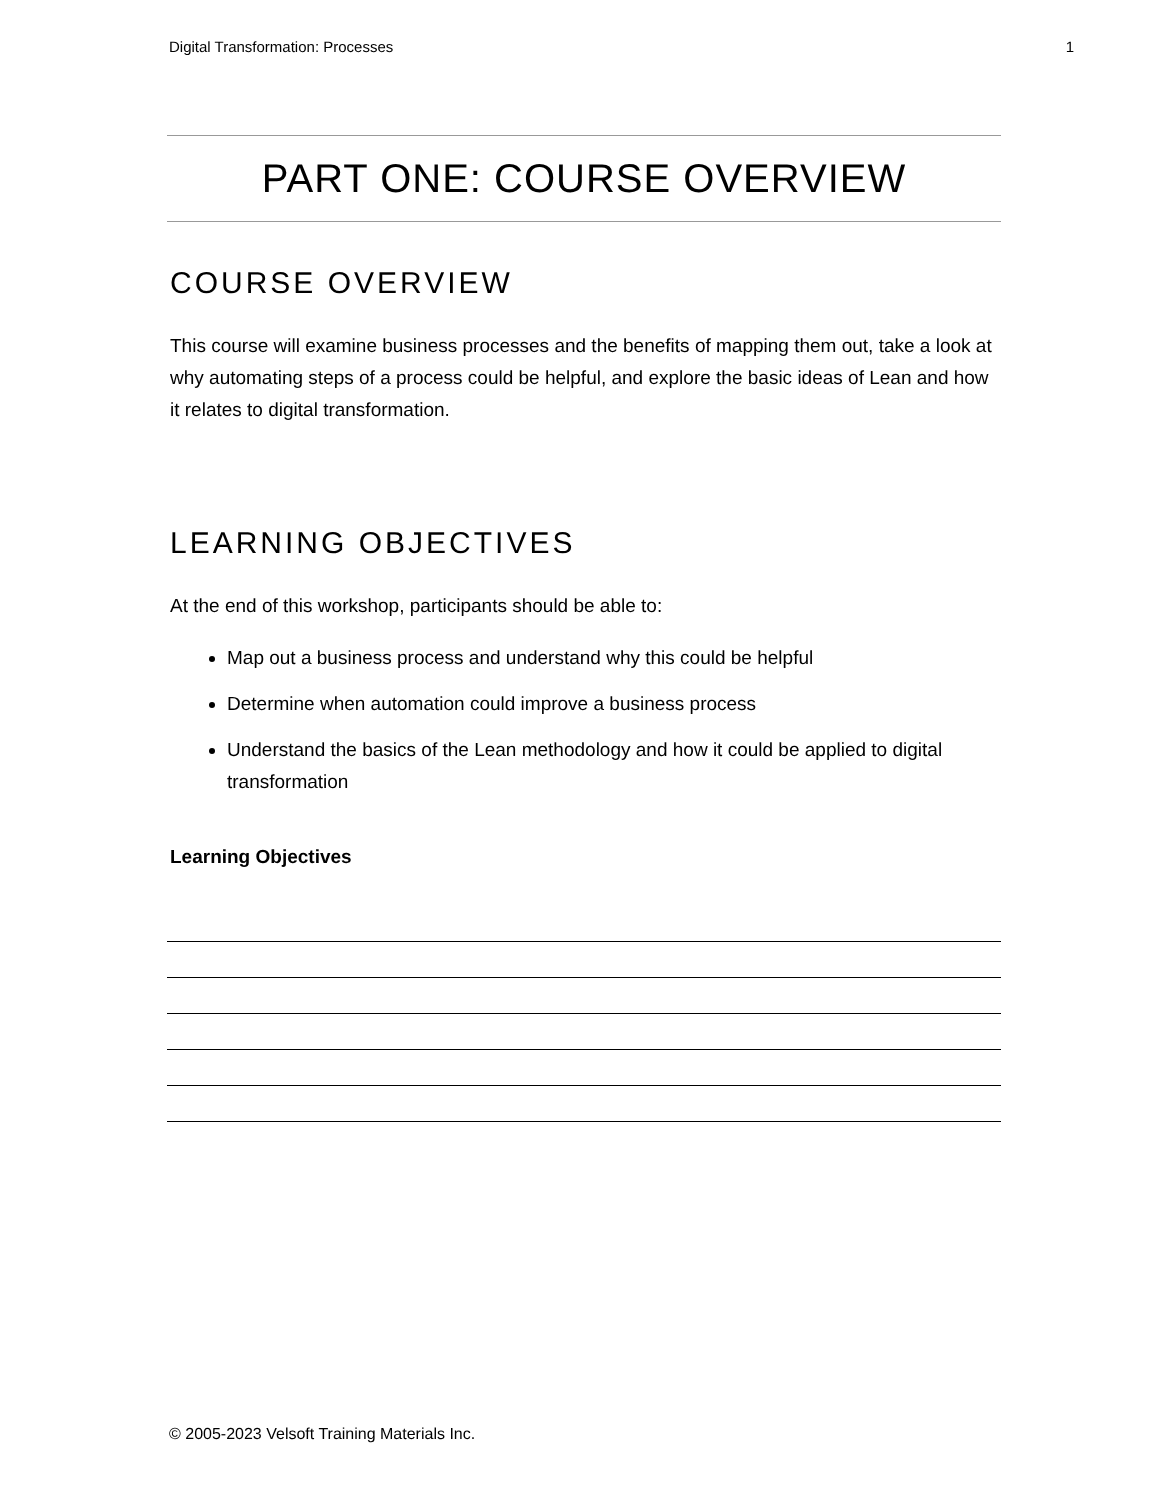Digital Transformation: Processes 1
PART ONE: COURSE OVERVIEW
COURSE OVERVIEW
This course will examine business processes and the benefits of mapping them out, take a look at why automating steps of a process could be helpful, and explore the basic ideas of Lean and how it relates to digital transformation.
LEARNING OBJECTIVES
At the end of this workshop, participants should be able to:
Map out a business process and understand why this could be helpful
Determine when automation could improve a business process
Understand the basics of the Lean methodology and how it could be applied to digital transformation
Learning Objectives
© 2005-2023 Velsoft Training Materials Inc.